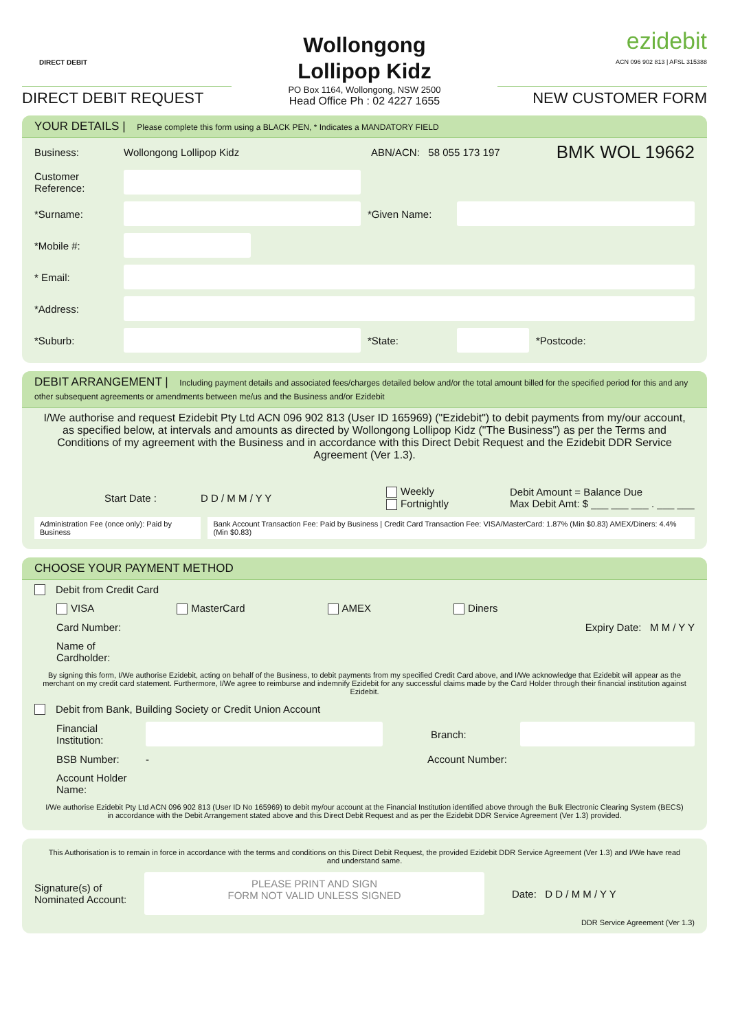DIRECT DEBIT
DIRECT DEBIT REQUEST
Wollongong
Lollipop Kidz
PO Box 1164, Wollongong, NSW 2500
Head Office Ph : 02 4227 1655
ezidebit
ACN 096 902 813 | AFSL 315388
NEW CUSTOMER FORM
YOUR DETAILS | Please complete this form using a BLACK PEN, * Indicates a MANDATORY FIELD
Business: Wollongong Lollipop Kidz ABN/ACN: 58 055 173 197 BMK WOL 19662
Customer Reference:
*Surname: *Given Name:
*Mobile #:
* Email:
*Address:
*Suburb: *State: *Postcode:
DEBIT ARRANGEMENT | Including payment details and associated fees/charges detailed below and/or the total amount billed for the specified period for this and any other subsequent agreements or amendments between me/us and the Business and/or Ezidebit
I/We authorise and request Ezidebit Pty Ltd ACN 096 902 813 (User ID 165969) ("Ezidebit") to debit payments from my/our account, as specified below, at intervals and amounts as directed by Wollongong Lollipop Kidz ("The Business") as per the Terms and Conditions of my agreement with the Business and in accordance with this Direct Debit Request and the Ezidebit DDR Service Agreement (Ver 1.3).
Start Date : D D / M M / Y Y Weekly
Fortnightly Debit Amount = Balance Due
Max Debit Amt: $ ___ ___ ___ . ___ ___
Administration Fee (once only): Paid by Business Bank Account Transaction Fee: Paid by Business | Credit Card Transaction Fee: VISA/MasterCard: 1.87% (Min $0.83) AMEX/Diners: 4.4% (Min $0.83)
CHOOSE YOUR PAYMENT METHOD
Debit from Credit Card
VISA MasterCard AMEX Diners
Card Number: Expiry Date: M M / Y Y
Name of Cardholder:
By signing this form, I/We authorise Ezidebit, acting on behalf of the Business, to debit payments from my specified Credit Card above, and I/We acknowledge that Ezidebit will appear as the merchant on my credit card statement. Furthermore, I/We agree to reimburse and indemnify Ezidebit for any successful claims made by the Card Holder through their financial institution against Ezidebit.
Debit from Bank, Building Society or Credit Union Account
Financial Institution:
Branch:
BSB Number: - Account Number:
Account Holder Name:
I/We authorise Ezidebit Pty Ltd ACN 096 902 813 (User ID No 165969) to debit my/our account at the Financial Institution identified above through the Bulk Electronic Clearing System (BECS) in accordance with the Debit Arrangement stated above and this Direct Debit Request and as per the Ezidebit DDR Service Agreement (Ver 1.3) provided.
This Authorisation is to remain in force in accordance with the terms and conditions on this Direct Debit Request, the provided Ezidebit DDR Service Agreement (Ver 1.3) and I/We have read and understand same.
Signature(s) of Nominated Account:
PLEASE PRINT AND SIGN
FORM NOT VALID UNLESS SIGNED
Date: D D / M M / Y Y
DDR Service Agreement (Ver 1.3)